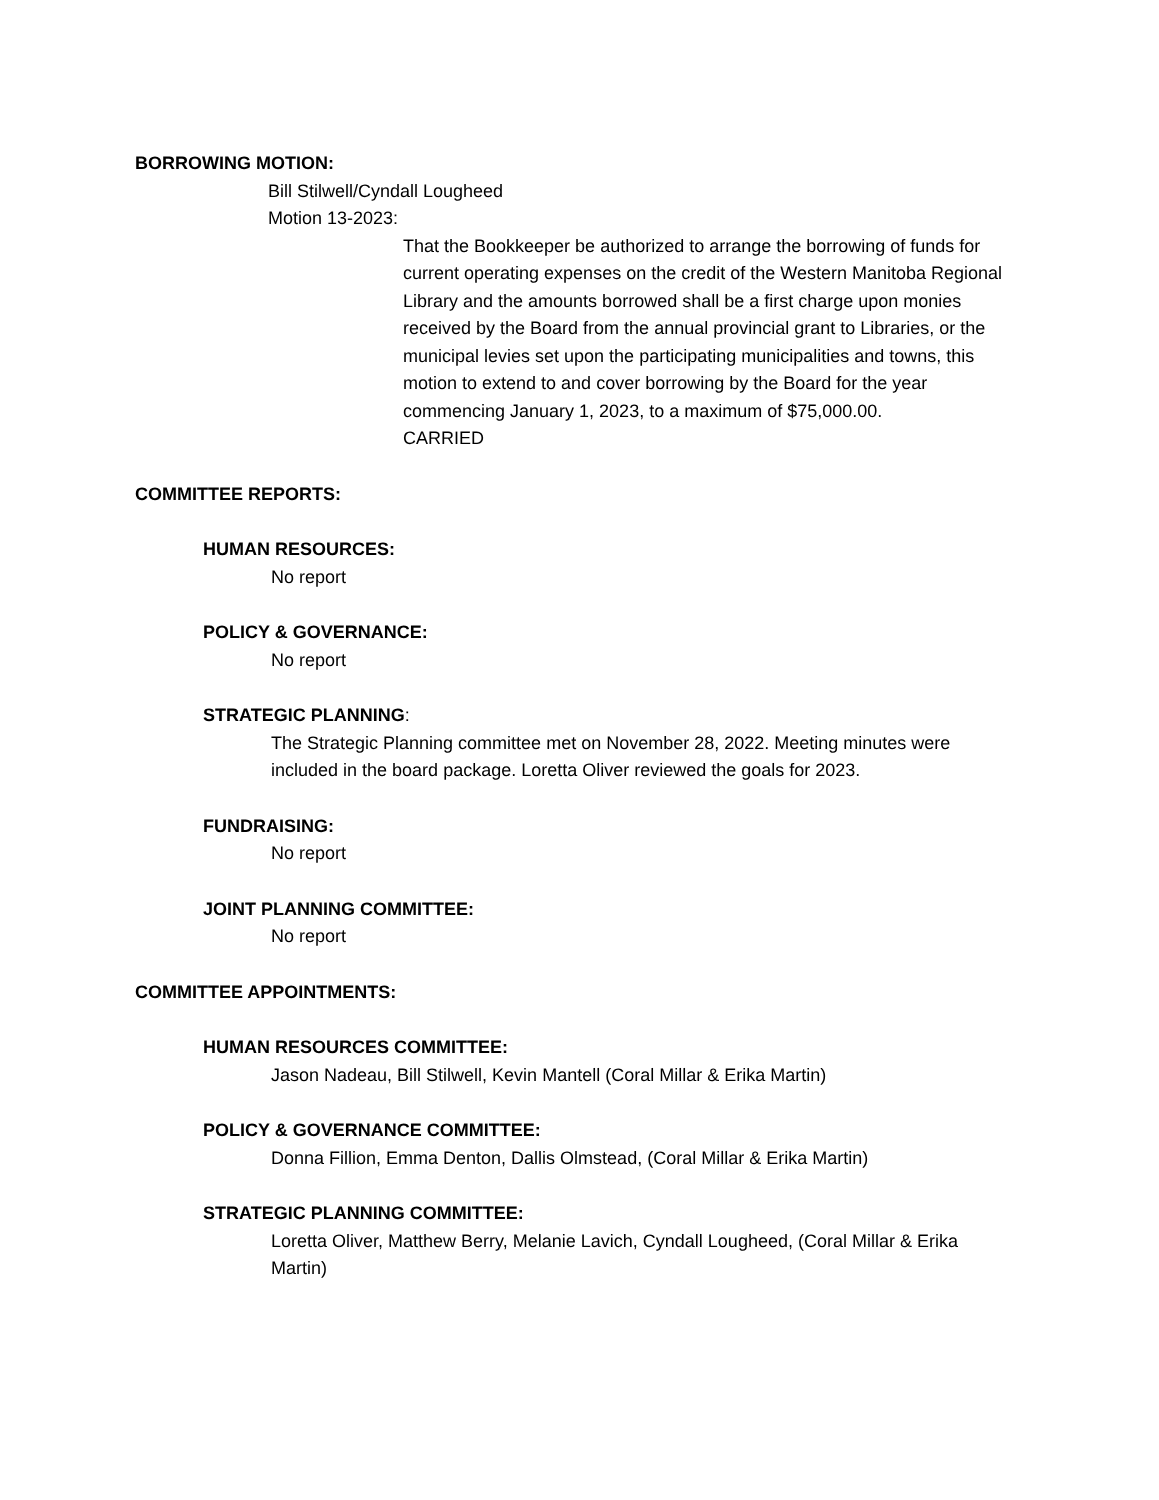BORROWING MOTION:
Bill Stilwell/Cyndall Lougheed
Motion 13-2023:
That the Bookkeeper be authorized to arrange the borrowing of funds for current operating expenses on the credit of the Western Manitoba Regional Library and the amounts borrowed shall be a first charge upon monies received by the Board from the annual provincial grant to Libraries, or the municipal levies set upon the participating municipalities and towns, this motion to extend to and cover borrowing by the Board for the year commencing January 1, 2023, to a maximum of $75,000.00.
CARRIED
COMMITTEE REPORTS:
HUMAN RESOURCES:
No report
POLICY & GOVERNANCE:
No report
STRATEGIC PLANNING:
The Strategic Planning committee met on November 28, 2022. Meeting minutes were included in the board package. Loretta Oliver reviewed the goals for 2023.
FUNDRAISING:
No report
JOINT PLANNING COMMITTEE:
No report
COMMITTEE APPOINTMENTS:
HUMAN RESOURCES COMMITTEE:
Jason Nadeau, Bill Stilwell, Kevin Mantell (Coral Millar & Erika Martin)
POLICY & GOVERNANCE COMMITTEE:
Donna Fillion, Emma Denton, Dallis Olmstead, (Coral Millar & Erika Martin)
STRATEGIC PLANNING COMMITTEE:
Loretta Oliver, Matthew Berry, Melanie Lavich, Cyndall Lougheed, (Coral Millar & Erika Martin)